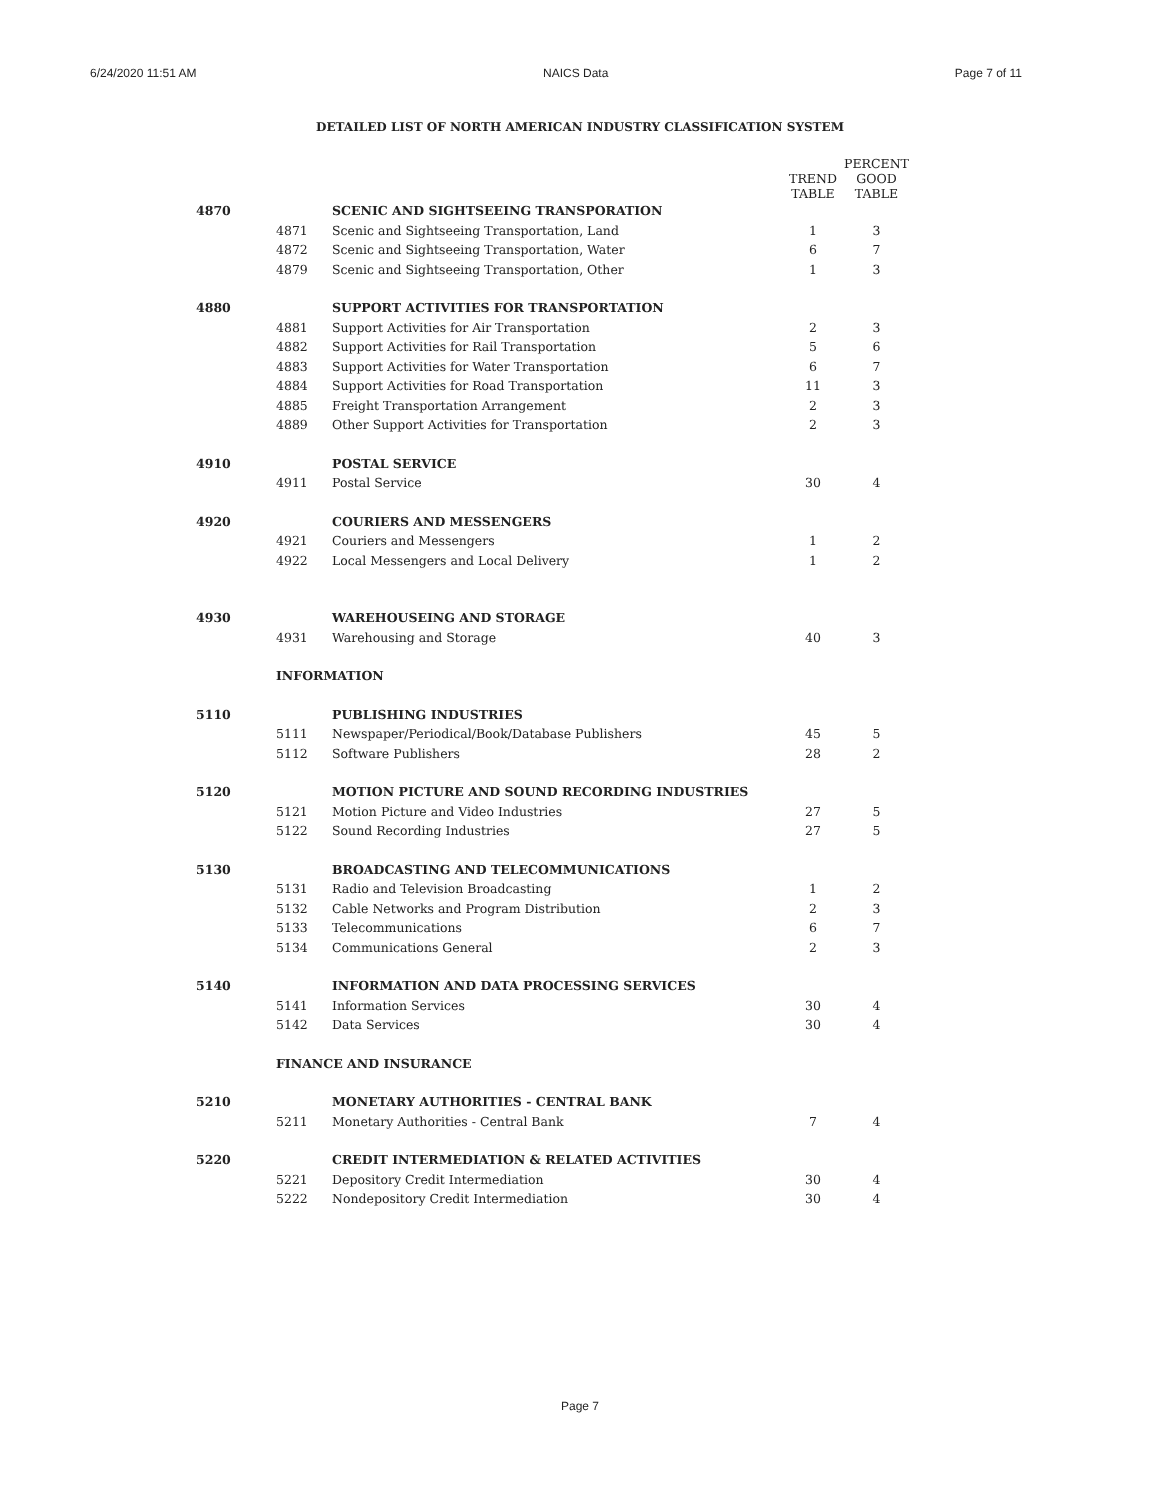6/24/2020 11:51 AM NAICS Data Page 7 of 11
DETAILED LIST OF NORTH AMERICAN INDUSTRY CLASSIFICATION SYSTEM
| | | | TREND TABLE | PERCENT GOOD TABLE |
| --- | --- | --- | --- | --- |
| 4870 | | SCENIC AND SIGHTSEEING TRANSPORATION | | |
| | 4871 | Scenic and Sightseeing Transportation, Land | 1 | 3 |
| | 4872 | Scenic and Sightseeing Transportation, Water | 6 | 7 |
| | 4879 | Scenic and Sightseeing Transportation, Other | 1 | 3 |
| 4880 | | SUPPORT ACTIVITIES FOR TRANSPORTATION | | |
| | 4881 | Support Activities for Air Transportation | 2 | 3 |
| | 4882 | Support Activities for Rail Transportation | 5 | 6 |
| | 4883 | Support Activities for Water Transportation | 6 | 7 |
| | 4884 | Support Activities for Road Transportation | 11 | 3 |
| | 4885 | Freight Transportation Arrangement | 2 | 3 |
| | 4889 | Other Support Activities for Transportation | 2 | 3 |
| 4910 | | POSTAL SERVICE | | |
| | 4911 | Postal Service | 30 | 4 |
| 4920 | | COURIERS AND MESSENGERS | | |
| | 4921 | Couriers and Messengers | 1 | 2 |
| | 4922 | Local Messengers and Local Delivery | 1 | 2 |
| 4930 | | WAREHOUSEING AND STORAGE | | |
| | 4931 | Warehousing and Storage | 40 | 3 |
| | INFORMATION | | | |
| 5110 | | PUBLISHING INDUSTRIES | | |
| | 5111 | Newspaper/Periodical/Book/Database Publishers | 45 | 5 |
| | 5112 | Software Publishers | 28 | 2 |
| 5120 | | MOTION PICTURE AND SOUND RECORDING INDUSTRIES | | |
| | 5121 | Motion Picture and Video Industries | 27 | 5 |
| | 5122 | Sound Recording Industries | 27 | 5 |
| 5130 | | BROADCASTING AND TELECOMMUNICATIONS | | |
| | 5131 | Radio and Television Broadcasting | 1 | 2 |
| | 5132 | Cable Networks and Program Distribution | 2 | 3 |
| | 5133 | Telecommunications | 6 | 7 |
| | 5134 | Communications General | 2 | 3 |
| 5140 | | INFORMATION AND DATA PROCESSING SERVICES | | |
| | 5141 | Information Services | 30 | 4 |
| | 5142 | Data Services | 30 | 4 |
| | FINANCE AND INSURANCE | | | |
| 5210 | | MONETARY AUTHORITIES - CENTRAL BANK | | |
| | 5211 | Monetary Authorities - Central Bank | 7 | 4 |
| 5220 | | CREDIT INTERMEDIATION & RELATED ACTIVITIES | | |
| | 5221 | Depository Credit Intermediation | 30 | 4 |
| | 5222 | Nondepository Credit Intermediation | 30 | 4 |
Page 7